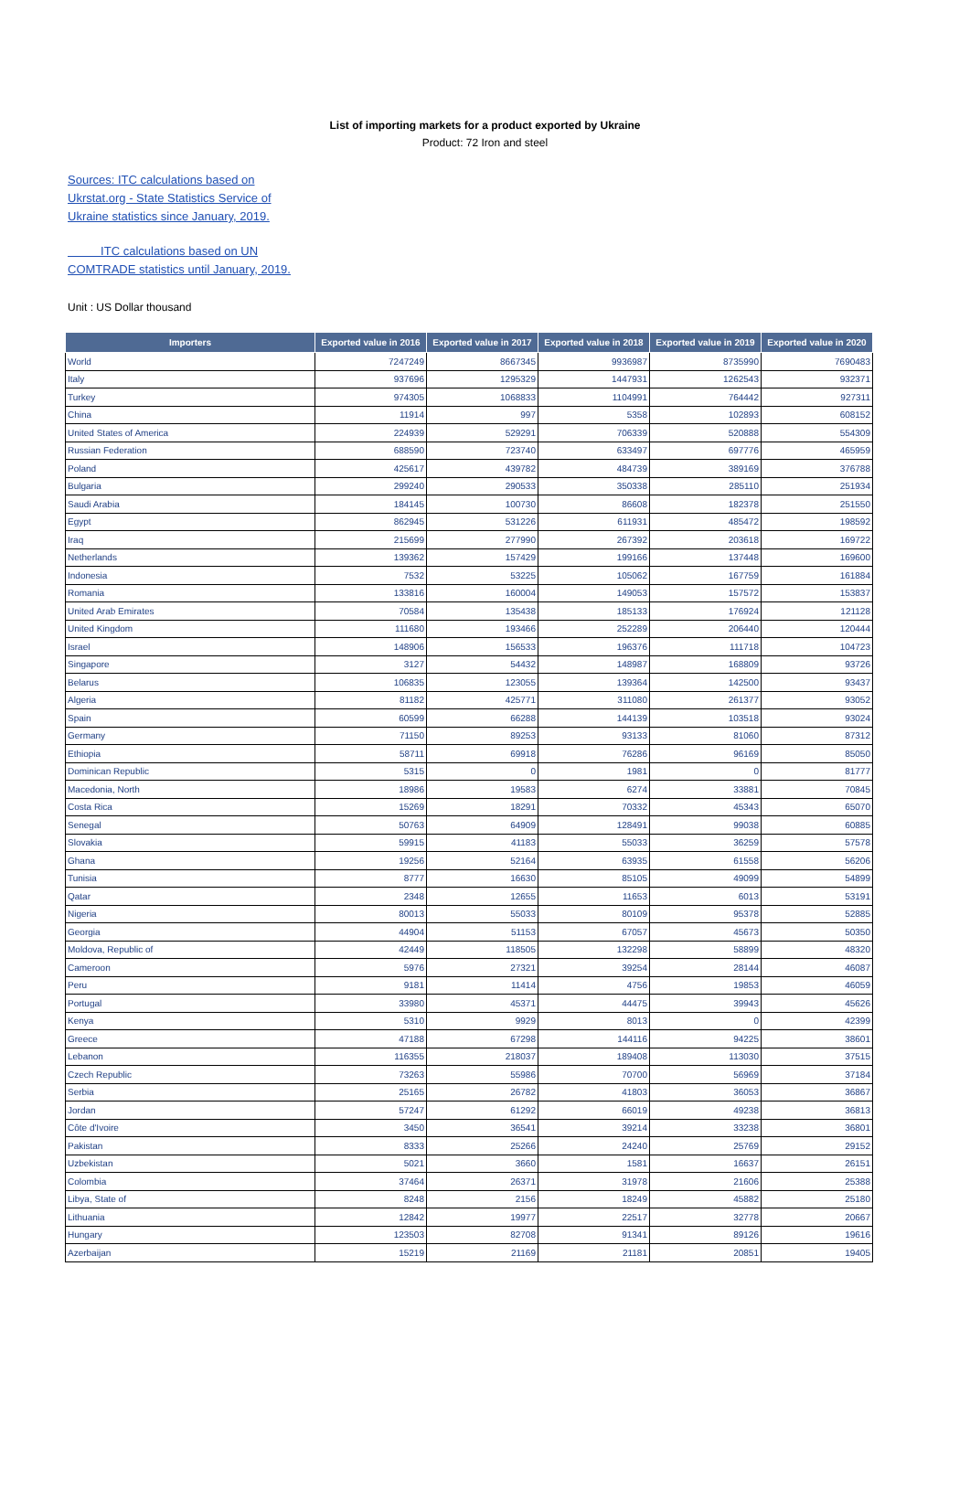List of importing markets for a product exported by Ukraine
Product: 72 Iron and steel
Sources: ITC calculations based on Ukrstat.org - State Statistics Service of Ukraine statistics since January, 2019.
ITC calculations based on UN COMTRADE statistics until January, 2019.
Unit : US Dollar thousand
| Importers | Exported value in 2016 | Exported value in 2017 | Exported value in 2018 | Exported value in 2019 | Exported value in 2020 |
| --- | --- | --- | --- | --- | --- |
| World | 7247249 | 8667345 | 9936987 | 8735990 | 7690483 |
| Italy | 937696 | 1295329 | 1447931 | 1262543 | 932371 |
| Turkey | 974305 | 1068833 | 1104991 | 764442 | 927311 |
| China | 11914 | 997 | 5358 | 102893 | 608152 |
| United States of America | 224939 | 529291 | 706339 | 520888 | 554309 |
| Russian Federation | 688590 | 723740 | 633497 | 697776 | 465959 |
| Poland | 425617 | 439782 | 484739 | 389169 | 376788 |
| Bulgaria | 299240 | 290533 | 350338 | 285110 | 251934 |
| Saudi Arabia | 184145 | 100730 | 86608 | 182378 | 251550 |
| Egypt | 862945 | 531226 | 611931 | 485472 | 198592 |
| Iraq | 215699 | 277990 | 267392 | 203618 | 169722 |
| Netherlands | 139362 | 157429 | 199166 | 137448 | 169600 |
| Indonesia | 7532 | 53225 | 105062 | 167759 | 161884 |
| Romania | 133816 | 160004 | 149053 | 157572 | 153837 |
| United Arab Emirates | 70584 | 135438 | 185133 | 176924 | 121128 |
| United Kingdom | 111680 | 193466 | 252289 | 206440 | 120444 |
| Israel | 148906 | 156533 | 196376 | 111718 | 104723 |
| Singapore | 3127 | 54432 | 148987 | 168809 | 93726 |
| Belarus | 106835 | 123055 | 139364 | 142500 | 93437 |
| Algeria | 81182 | 425771 | 311080 | 261377 | 93052 |
| Spain | 60599 | 66288 | 144139 | 103518 | 93024 |
| Germany | 71150 | 89253 | 93133 | 81060 | 87312 |
| Ethiopia | 58711 | 69918 | 76286 | 96169 | 85050 |
| Dominican Republic | 5315 | 0 | 1981 | 0 | 81777 |
| Macedonia, North | 18986 | 19583 | 6274 | 33881 | 70845 |
| Costa Rica | 15269 | 18291 | 70332 | 45343 | 65070 |
| Senegal | 50763 | 64909 | 128491 | 99038 | 60885 |
| Slovakia | 59915 | 41183 | 55033 | 36259 | 57578 |
| Ghana | 19256 | 52164 | 63935 | 61558 | 56206 |
| Tunisia | 8777 | 16630 | 85105 | 49099 | 54899 |
| Qatar | 2348 | 12655 | 11653 | 6013 | 53191 |
| Nigeria | 80013 | 55033 | 80109 | 95378 | 52885 |
| Georgia | 44904 | 51153 | 67057 | 45673 | 50350 |
| Moldova, Republic of | 42449 | 118505 | 132298 | 58899 | 48320 |
| Cameroon | 5976 | 27321 | 39254 | 28144 | 46087 |
| Peru | 9181 | 11414 | 4756 | 19853 | 46059 |
| Portugal | 33980 | 45371 | 44475 | 39943 | 45626 |
| Kenya | 5310 | 9929 | 8013 | 0 | 42399 |
| Greece | 47188 | 67298 | 144116 | 94225 | 38601 |
| Lebanon | 116355 | 218037 | 189408 | 113030 | 37515 |
| Czech Republic | 73263 | 55986 | 70700 | 56969 | 37184 |
| Serbia | 25165 | 26782 | 41803 | 36053 | 36867 |
| Jordan | 57247 | 61292 | 66019 | 49238 | 36813 |
| Côte d'Ivoire | 3450 | 36541 | 39214 | 33238 | 36801 |
| Pakistan | 8333 | 25266 | 24240 | 25769 | 29152 |
| Uzbekistan | 5021 | 3660 | 1581 | 16637 | 26151 |
| Colombia | 37464 | 26371 | 31978 | 21606 | 25388 |
| Libya, State of | 8248 | 2156 | 18249 | 45882 | 25180 |
| Lithuania | 12842 | 19977 | 22517 | 32778 | 20667 |
| Hungary | 123503 | 82708 | 91341 | 89126 | 19616 |
| Azerbaijan | 15219 | 21169 | 21181 | 20851 | 19405 |